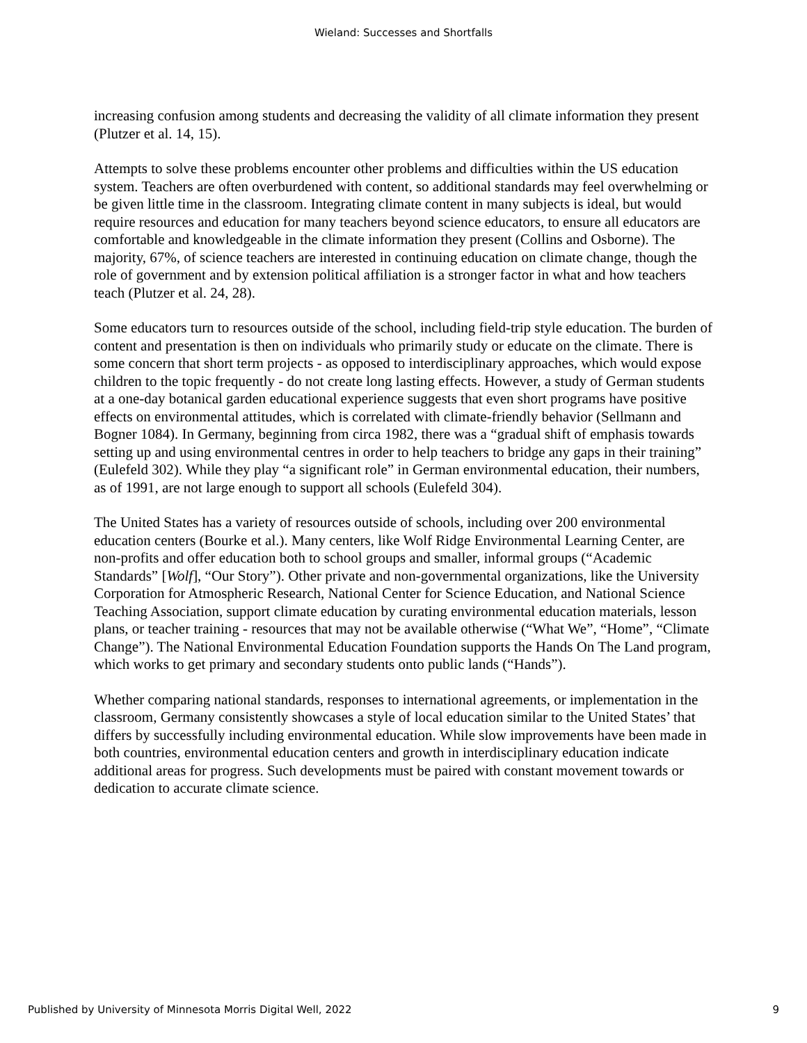Wieland: Successes and Shortfalls
increasing confusion among students and decreasing the validity of all climate information they present (Plutzer et al. 14, 15).
Attempts to solve these problems encounter other problems and difficulties within the US education system. Teachers are often overburdened with content, so additional standards may feel overwhelming or be given little time in the classroom. Integrating climate content in many subjects is ideal, but would require resources and education for many teachers beyond science educators, to ensure all educators are comfortable and knowledgeable in the climate information they present (Collins and Osborne). The majority, 67%, of science teachers are interested in continuing education on climate change, though the role of government and by extension political affiliation is a stronger factor in what and how teachers teach (Plutzer et al. 24, 28).
Some educators turn to resources outside of the school, including field-trip style education. The burden of content and presentation is then on individuals who primarily study or educate on the climate. There is some concern that short term projects - as opposed to interdisciplinary approaches, which would expose children to the topic frequently - do not create long lasting effects. However, a study of German students at a one-day botanical garden educational experience suggests that even short programs have positive effects on environmental attitudes, which is correlated with climate-friendly behavior (Sellmann and Bogner 1084). In Germany, beginning from circa 1982, there was a “gradual shift of emphasis towards setting up and using environmental centres in order to help teachers to bridge any gaps in their training” (Eulefeld 302). While they play “a significant role” in German environmental education, their numbers, as of 1991, are not large enough to support all schools (Eulefeld 304).
The United States has a variety of resources outside of schools, including over 200 environmental education centers (Bourke et al.). Many centers, like Wolf Ridge Environmental Learning Center, are non-profits and offer education both to school groups and smaller, informal groups (“Academic Standards” [Wolf], “Our Story”). Other private and non-governmental organizations, like the University Corporation for Atmospheric Research, National Center for Science Education, and National Science Teaching Association, support climate education by curating environmental education materials, lesson plans, or teacher training - resources that may not be available otherwise (“What We”, “Home”, “Climate Change”). The National Environmental Education Foundation supports the Hands On The Land program, which works to get primary and secondary students onto public lands (“Hands”).
Whether comparing national standards, responses to international agreements, or implementation in the classroom, Germany consistently showcases a style of local education similar to the United States’ that differs by successfully including environmental education. While slow improvements have been made in both countries, environmental education centers and growth in interdisciplinary education indicate additional areas for progress. Such developments must be paired with constant movement towards or dedication to accurate climate science.
Published by University of Minnesota Morris Digital Well, 2022 9